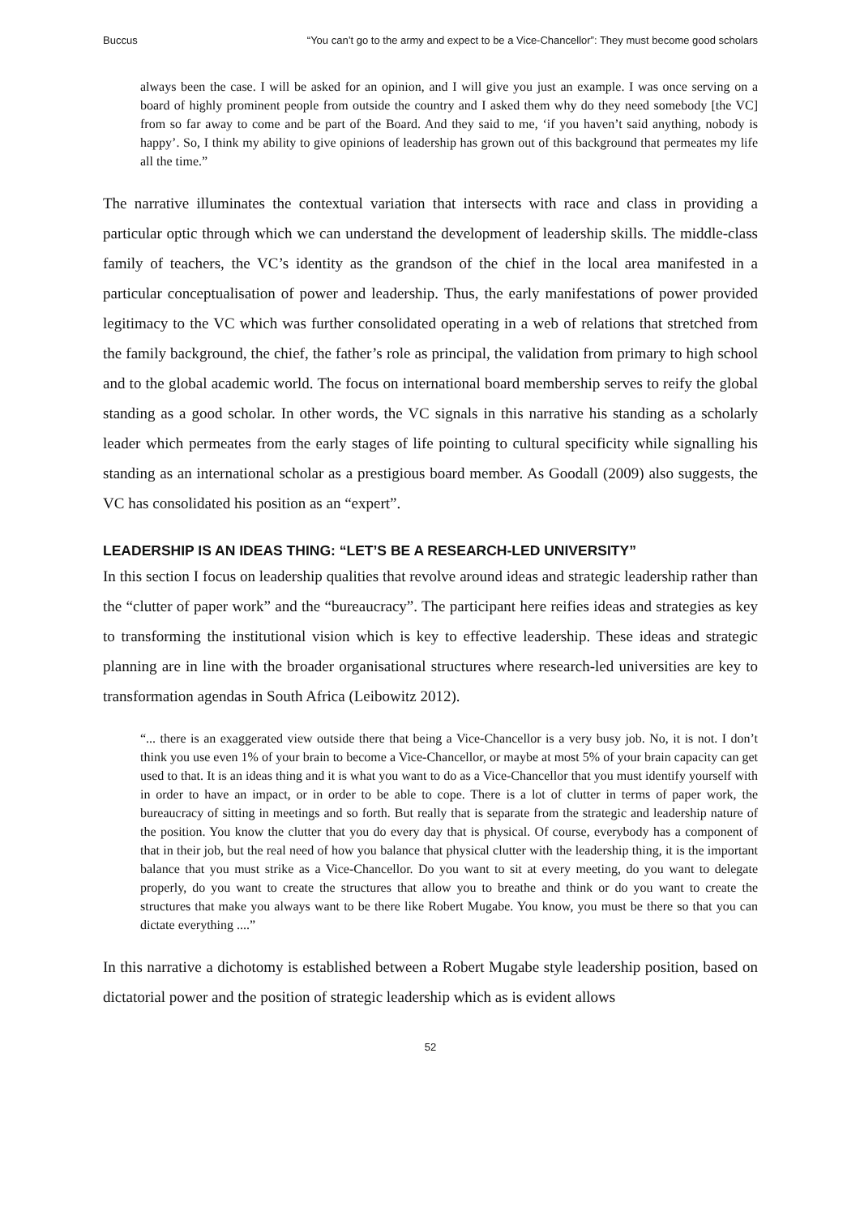Buccus “You can’t go to the army and expect to be a Vice-Chancellor”: They must become good scholars
always been the case. I will be asked for an opinion, and I will give you just an example. I was once serving on a board of highly prominent people from outside the country and I asked them why do they need somebody [the VC] from so far away to come and be part of the Board. And they said to me, ‘if you haven’t said anything, nobody is happy’. So, I think my ability to give opinions of leadership has grown out of this background that permeates my life all the time.”
The narrative illuminates the contextual variation that intersects with race and class in providing a particular optic through which we can understand the development of leadership skills. The middle-class family of teachers, the VC’s identity as the grandson of the chief in the local area manifested in a particular conceptualisation of power and leadership. Thus, the early manifestations of power provided legitimacy to the VC which was further consolidated operating in a web of relations that stretched from the family background, the chief, the father’s role as principal, the validation from primary to high school and to the global academic world. The focus on international board membership serves to reify the global standing as a good scholar. In other words, the VC signals in this narrative his standing as a scholarly leader which permeates from the early stages of life pointing to cultural specificity while signalling his standing as an international scholar as a prestigious board member. As Goodall (2009) also suggests, the VC has consolidated his position as an “expert”.
LEADERSHIP IS AN IDEAS THING: “LET’S BE A RESEARCH-LED UNIVERSITY”
In this section I focus on leadership qualities that revolve around ideas and strategic leadership rather than the “clutter of paper work” and the “bureaucracy”. The participant here reifies ideas and strategies as key to transforming the institutional vision which is key to effective leadership. These ideas and strategic planning are in line with the broader organisational structures where research-led universities are key to transformation agendas in South Africa (Leibowitz 2012).
“... there is an exaggerated view outside there that being a Vice-Chancellor is a very busy job. No, it is not. I don’t think you use even 1% of your brain to become a Vice-Chancellor, or maybe at most 5% of your brain capacity can get used to that. It is an ideas thing and it is what you want to do as a Vice-Chancellor that you must identify yourself with in order to have an impact, or in order to be able to cope. There is a lot of clutter in terms of paper work, the bureaucracy of sitting in meetings and so forth. But really that is separate from the strategic and leadership nature of the position. You know the clutter that you do every day that is physical. Of course, everybody has a component of that in their job, but the real need of how you balance that physical clutter with the leadership thing, it is the important balance that you must strike as a Vice-Chancellor. Do you want to sit at every meeting, do you want to delegate properly, do you want to create the structures that allow you to breathe and think or do you want to create the structures that make you always want to be there like Robert Mugabe. You know, you must be there so that you can dictate everything ....”
In this narrative a dichotomy is established between a Robert Mugabe style leadership position, based on dictatorial power and the position of strategic leadership which as is evident allows
52